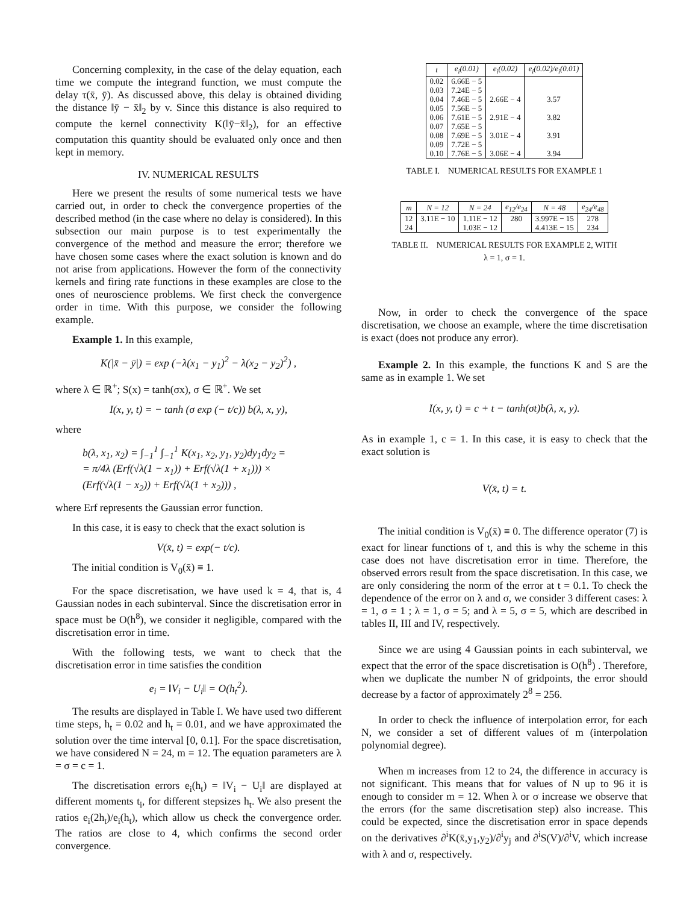Concerning complexity, in the case of the delay equation, each time we compute the integrand function, we must compute the delay τ(x̄, ȳ). As discussed above, this delay is obtained dividing the distance ‖ȳ − x̄‖<sub>2</sub> by v. Since this distance is also required to compute the kernel connectivity K(‖ȳ−x̄‖<sub>2</sub>), for an effective computation this quantity should be evaluated only once and then kept in memory.
IV. NUMERICAL RESULTS
Here we present the results of some numerical tests we have carried out, in order to check the convergence properties of the described method (in the case where no delay is considered). In this subsection our main purpose is to test experimentally the convergence of the method and measure the error; therefore we have chosen some cases where the exact solution is known and do not arise from applications. However the form of the connectivity kernels and firing rate functions in these examples are close to the ones of neuroscience problems. We first check the convergence order in time. With this purpose, we consider the following example.
Example 1. In this example,
K(|x̄ − ȳ|) = exp (−λ(x<sub>1</sub> − y<sub>1</sub>)<sup>2</sup> − λ(x<sub>2</sub> − y<sub>2</sub>)<sup>2</sup>) ,
where λ ∈ ℝ<sup>+</sup>; S(x) = tanh(σx), σ ∈ ℝ<sup>+</sup>. We set
I(x, y, t) = − tanh (σ exp (− t/c)) b(λ, x, y),
where
b(λ, x<sub>1</sub>, x<sub>2</sub>) = ∫<sub>−1</sub><sup>1</sup> ∫<sub>−1</sub><sup>1</sup> K(x<sub>1</sub>, x<sub>2</sub>, y<sub>1</sub>, y<sub>2</sub>)dy<sub>1</sub>dy<sub>2</sub> =
= π/4λ (Erf(√λ(1 − x<sub>1</sub>)) + Erf(√λ(1 + x<sub>1</sub>))) ×
(Erf(√λ(1 − x<sub>2</sub>)) + Erf(√λ(1 + x<sub>2</sub>))) ,
where Erf represents the Gaussian error function.
In this case, it is easy to check that the exact solution is
V(x̄, t) = exp(− t/c).
The initial condition is V<sub>0</sub>(x̄) ≡ 1.
For the space discretisation, we have used k = 4, that is, 4 Gaussian nodes in each subinterval. Since the discretisation error in space must be O(h<sup>8</sup>), we consider it negligible, compared with the discretisation error in time.
With the following tests, we want to check that the discretisation error in time satisfies the condition
e<sub>i</sub> = ‖V<sub>i</sub> − U<sub>i</sub>‖ = O(h<sub>t</sub><sup>2</sup>).
The results are displayed in Table I. We have used two different time steps, h<sub>t</sub> = 0.02 and h<sub>t</sub> = 0.01, and we have approximated the solution over the time interval [0, 0.1]. For the space discretisation, we have considered N = 24, m = 12. The equation parameters are λ = σ = c = 1.
The discretisation errors e<sub>i</sub>(h<sub>t</sub>) = ‖V<sub>i</sub> − U<sub>i</sub>‖ are displayed at different moments t<sub>i</sub>, for different stepsizes h<sub>t</sub>. We also present the ratios e<sub>i</sub>(2h<sub>t</sub>)/e<sub>i</sub>(h<sub>t</sub>), which allow us check the convergence order. The ratios are close to 4, which confirms the second order convergence.
| t | e<sub>i</sub>(0.01) | e<sub>i</sub>(0.02) | e<sub>i</sub>(0.02)/e<sub>i</sub>(0.01) |
| --- | --- | --- | --- |
| 0.02 | 6.66E − 5 | | |
| 0.03 | 7.24E − 5 | | |
| 0.04 | 7.46E − 5 | 2.66E − 4 | 3.57 |
| 0.05 | 7.56E − 5 | | |
| 0.06 | 7.61E − 5 | 2.91E − 4 | 3.82 |
| 0.07 | 7.65E − 5 | | |
| 0.08 | 7.69E − 5 | 3.01E − 4 | 3.91 |
| 0.09 | 7.72E − 5 | | |
| 0.10 | 7.76E − 5 | 3.06E − 4 | 3.94 |
TABLE I. NUMERICAL RESULTS FOR EXAMPLE 1
| m | N = 12 | N = 24 | e<sub>12</sub>/e<sub>24</sub> | N = 48 | e<sub>24</sub>/e<sub>48</sub> |
| --- | --- | --- | --- | --- | --- |
| 12 | 3.11E − 10 | 1.11E − 12 | 280 | 3.997E − 15 | 278 |
| 24 | | 1.03E − 12 | | 4.413E − 15 | 234 |
TABLE II. NUMERICAL RESULTS FOR EXAMPLE 2, WITH
λ = 1, σ = 1.
Now, in order to check the convergence of the space discretisation, we choose an example, where the time discretisation is exact (does not produce any error).
Example 2. In this example, the functions K and S are the same as in example 1. We set
I(x, y, t) = c + t − tanh(σt)b(λ, x, y).
As in example 1, c = 1. In this case, it is easy to check that the exact solution is
V(x̄, t) = t.
The initial condition is V<sub>0</sub>(x̄) ≡ 0. The difference operator (7) is exact for linear functions of t, and this is why the scheme in this case does not have discretisation error in time. Therefore, the observed errors result from the space discretisation. In this case, we are only considering the norm of the error at t = 0.1. To check the dependence of the error on λ and σ, we consider 3 different cases: λ = 1, σ = 1 ; λ = 1, σ = 5; and λ = 5, σ = 5, which are described in tables II, III and IV, respectively.
Since we are using 4 Gaussian points in each subinterval, we expect that the error of the space discretisation is O(h<sup>8</sup>) . Therefore, when we duplicate the number N of gridpoints, the error should decrease by a factor of approximately 2<sup>8</sup> = 256.
In order to check the influence of interpolation error, for each N, we consider a set of different values of m (interpolation polynomial degree).
When m increases from 12 to 24, the difference in accuracy is not significant. This means that for values of N up to 96 it is enough to consider m = 12. When λ or σ increase we observe that the errors (for the same discretisation step) also increase. This could be expected, since the discretisation error in space depends on the derivatives ∂<sup>i</sup>K(x̄,y<sub>1</sub>,y<sub>2</sub>)/∂<sup>i</sup>y<sub>j</sub> and ∂<sup>i</sup>S(V)/∂<sup>i</sup>V, which increase with λ and σ, respectively.